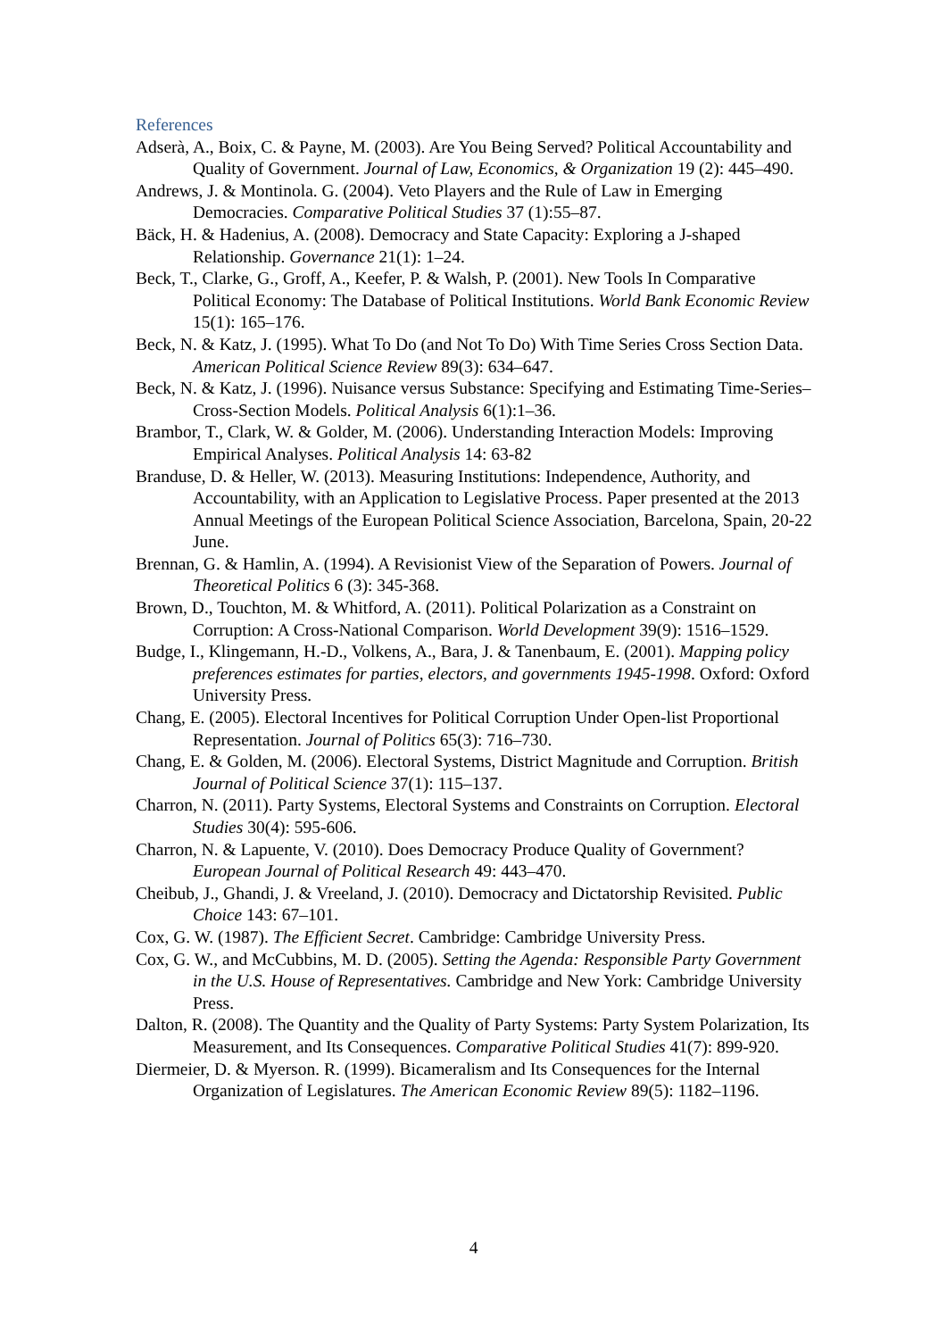References
Adserà, A., Boix, C. & Payne, M. (2003). Are You Being Served? Political Accountability and Quality of Government. Journal of Law, Economics, & Organization 19 (2): 445–490.
Andrews, J. & Montinola. G. (2004). Veto Players and the Rule of Law in Emerging Democracies. Comparative Political Studies 37 (1):55–87.
Bäck, H. & Hadenius, A. (2008). Democracy and State Capacity: Exploring a J-shaped Relationship. Governance 21(1): 1–24.
Beck, T., Clarke, G., Groff, A., Keefer, P. & Walsh, P. (2001). New Tools In Comparative Political Economy: The Database of Political Institutions. World Bank Economic Review 15(1): 165–176.
Beck, N. & Katz, J. (1995). What To Do (and Not To Do) With Time Series Cross Section Data. American Political Science Review 89(3): 634–647.
Beck, N. & Katz, J. (1996). Nuisance versus Substance: Specifying and Estimating Time-Series–Cross-Section Models. Political Analysis 6(1):1–36.
Brambor, T., Clark, W. & Golder, M. (2006). Understanding Interaction Models: Improving Empirical Analyses. Political Analysis 14: 63-82
Branduse, D. & Heller, W. (2013). Measuring Institutions: Independence, Authority, and Accountability, with an Application to Legislative Process. Paper presented at the 2013 Annual Meetings of the European Political Science Association, Barcelona, Spain, 20-22 June.
Brennan, G. & Hamlin, A. (1994). A Revisionist View of the Separation of Powers. Journal of Theoretical Politics 6 (3): 345-368.
Brown, D., Touchton, M. & Whitford, A. (2011). Political Polarization as a Constraint on Corruption: A Cross-National Comparison. World Development 39(9): 1516–1529.
Budge, I., Klingemann, H.-D., Volkens, A., Bara, J. & Tanenbaum, E. (2001). Mapping policy preferences estimates for parties, electors, and governments 1945-1998. Oxford: Oxford University Press.
Chang, E. (2005). Electoral Incentives for Political Corruption Under Open-list Proportional Representation. Journal of Politics 65(3): 716–730.
Chang, E. & Golden, M. (2006). Electoral Systems, District Magnitude and Corruption. British Journal of Political Science 37(1): 115–137.
Charron, N. (2011). Party Systems, Electoral Systems and Constraints on Corruption. Electoral Studies 30(4): 595-606.
Charron, N. & Lapuente, V. (2010). Does Democracy Produce Quality of Government? European Journal of Political Research 49: 443–470.
Cheibub, J., Ghandi, J. & Vreeland, J. (2010). Democracy and Dictatorship Revisited. Public Choice 143: 67–101.
Cox, G. W. (1987). The Efficient Secret. Cambridge: Cambridge University Press.
Cox, G. W., and McCubbins, M. D. (2005). Setting the Agenda: Responsible Party Government in the U.S. House of Representatives. Cambridge and New York: Cambridge University Press.
Dalton, R. (2008). The Quantity and the Quality of Party Systems: Party System Polarization, Its Measurement, and Its Consequences. Comparative Political Studies 41(7): 899-920.
Diermeier, D. & Myerson. R. (1999). Bicameralism and Its Consequences for the Internal Organization of Legislatures. The American Economic Review 89(5): 1182–1196.
4